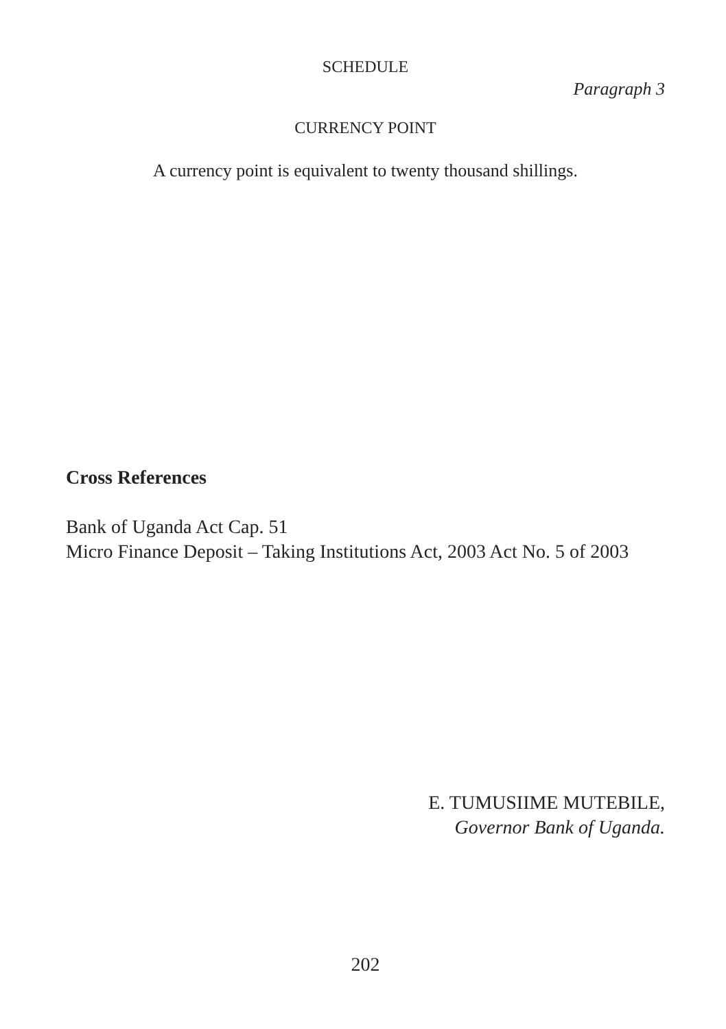SCHEDULE
Paragraph 3
CURRENCY POINT
A currency point is equivalent to twenty thousand shillings.
Cross References
Bank of Uganda Act Cap. 51
Micro Finance Deposit – Taking Institutions Act, 2003 Act No. 5 of 2003
E. TUMUSIIME MUTEBILE,
Governor Bank of Uganda.
202